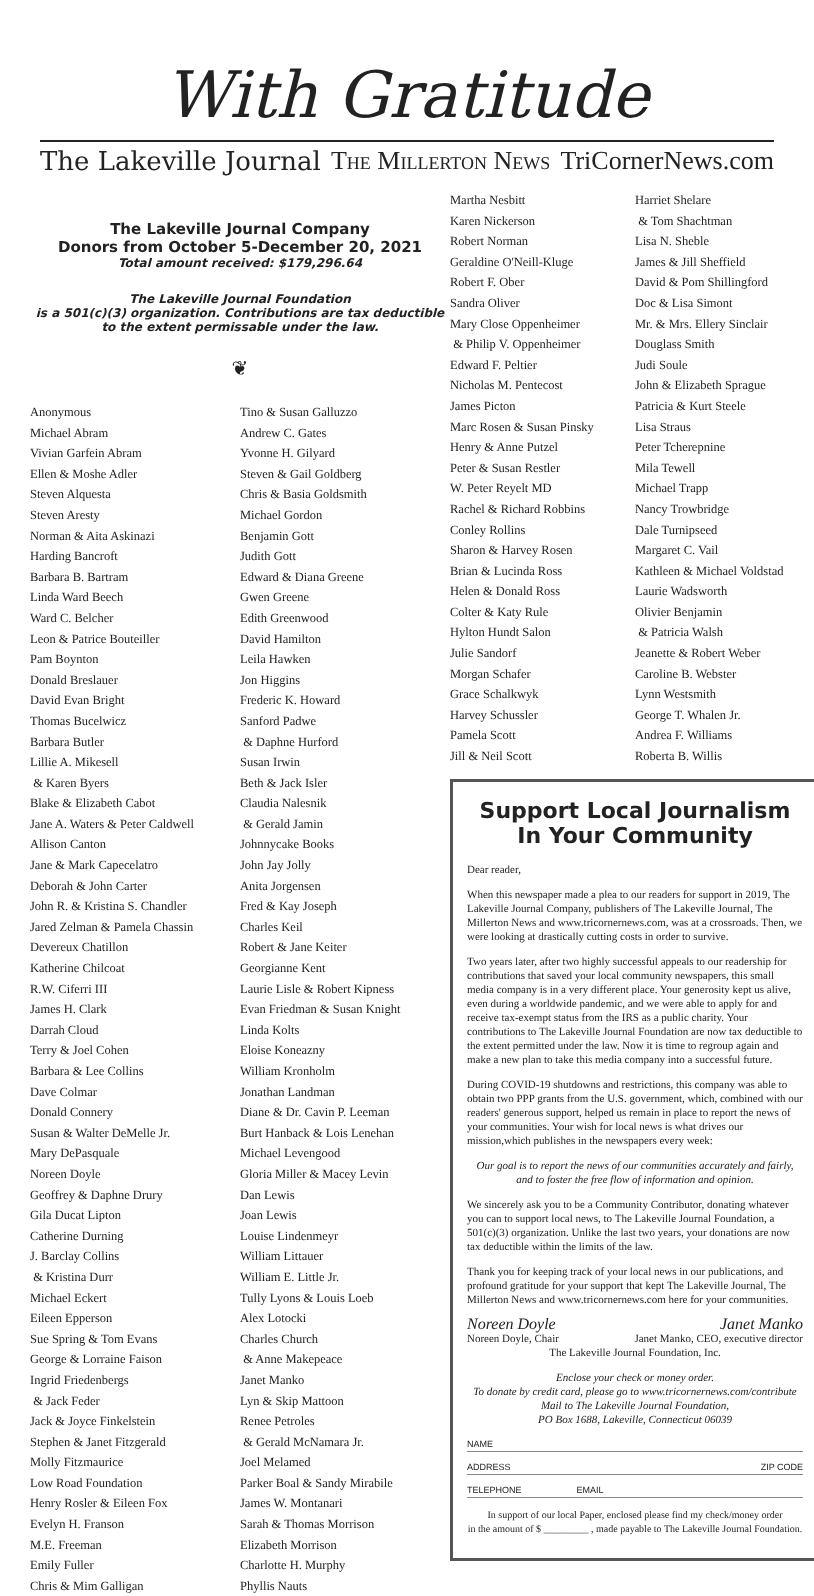With Gratitude
The Lakeville Journal The Millerton News TriCornerNews.com
The Lakeville Journal Company
Donors from October 5-December 20, 2021
Total amount received: $179,296.64
The Lakeville Journal Foundation
is a 501(c)(3) organization. Contributions are tax deductible to the extent permissable under the law.
❦
Anonymous
Michael Abram
Vivian Garfein Abram
Ellen & Moshe Adler
Steven Alquesta
Steven Aresty
Norman & Aita Askinazi
Harding Bancroft
Barbara B. Bartram
Linda Ward Beech
Ward C. Belcher
Leon & Patrice Bouteiller
Pam Boynton
Donald Breslauer
David Evan Bright
Thomas Bucelwicz
Barbara Butler
Lillie A. Mikesell
& Karen Byers
Blake & Elizabeth Cabot
Jane A. Waters & Peter Caldwell
Allison Canton
Jane & Mark Capecelatro
Deborah & John Carter
John R. & Kristina S. Chandler
Jared Zelman & Pamela Chassin
Devereux Chatillon
Katherine Chilcoat
R.W. Ciferri III
James H. Clark
Darrah Cloud
Terry & Joel Cohen
Barbara & Lee Collins
Dave Colmar
Donald Connery
Susan & Walter DeMelle Jr.
Mary DePasquale
Noreen Doyle
Geoffrey & Daphne Drury
Gila Ducat Lipton
Catherine Durning
J. Barclay Collins
& Kristina Durr
Michael Eckert
Eileen Epperson
Sue Spring & Tom Evans
George & Lorraine Faison
Ingrid Friedenbergs
& Jack Feder
Jack & Joyce Finkelstein
Stephen & Janet Fitzgerald
Molly Fitzmaurice
Low Road Foundation
Henry Rosler & Eileen Fox
Evelyn H. Franson
M.E. Freeman
Emily Fuller
Chris & Mim Galligan
Tino & Susan Galluzzo
Andrew C. Gates
Yvonne H. Gilyard
Steven & Gail Goldberg
Chris & Basia Goldsmith
Michael Gordon
Benjamin Gott
Judith Gott
Edward & Diana Greene
Gwen Greene
Edith Greenwood
David Hamilton
Leila Hawken
Jon Higgins
Frederic K. Howard
Sanford Padwe
& Daphne Hurford
Susan Irwin
Beth & Jack Isler
Claudia Nalesnik
& Gerald Jamin
Johnnycake Books
John Jay Jolly
Anita Jorgensen
Fred & Kay Joseph
Charles Keil
Robert & Jane Keiter
Georgianne Kent
Laurie Lisle & Robert Kipness
Evan Friedman & Susan Knight
Linda Kolts
Eloise Koneazny
William Kronholm
Jonathan Landman
Diane & Dr. Cavin P. Leeman
Burt Hanback & Lois Lenehan
Michael Levengood
Gloria Miller & Macey Levin
Dan Lewis
Joan Lewis
Louise Lindenmeyr
William Littauer
William E. Little Jr.
Tully Lyons & Louis Loeb
Alex Lotocki
Charles Church
& Anne Makepeace
Janet Manko
Lyn & Skip Mattoon
Renee Petroles
& Gerald McNamara Jr.
Joel Melamed
Parker Boal & Sandy Mirabile
James W. Montanari
Sarah & Thomas Morrison
Elizabeth Morrison
Charlotte H. Murphy
Phyllis Nauts
Martha Nesbitt
Karen Nickerson
Robert Norman
Geraldine O'Neill-Kluge
Robert F. Ober
Sandra Oliver
Mary Close Oppenheimer
& Philip V. Oppenheimer
Edward F. Peltier
Nicholas M. Pentecost
James Picton
Marc Rosen & Susan Pinsky
Henry & Anne Putzel
Peter & Susan Restler
W. Peter Reyelt MD
Rachel & Richard Robbins
Conley Rollins
Sharon & Harvey Rosen
Brian & Lucinda Ross
Helen & Donald Ross
Colter & Katy Rule
Hylton Hundt Salon
Julie Sandorf
Morgan Schafer
Grace Schalkwyk
Harvey Schussler
Pamela Scott
Jill & Neil Scott
Harriet Shelare
& Tom Shachtman
Lisa N. Sheble
James & Jill Sheffield
David & Pom Shillingford
Doc & Lisa Simont
Mr. & Mrs. Ellery Sinclair
Douglass Smith
Judi Soule
John & Elizabeth Sprague
Patricia & Kurt Steele
Lisa Straus
Peter Tcherepnine
Mila Tewell
Michael Trapp
Nancy Trowbridge
Dale Turnipseed
Margaret C. Vail
Kathleen & Michael Voldstad
Laurie Wadsworth
Olivier Benjamin
& Patricia Walsh
Jeanette & Robert Weber
Caroline B. Webster
Lynn Westsmith
George T. Whalen Jr.
Andrea F. Williams
Roberta B. Willis
Support Local Journalism
In Your Community
Dear reader,
When this newspaper made a plea to our readers for support in 2019, The Lakeville Journal Company, publishers of The Lakeville Journal, The Millerton News and www.tricornernews.com, was at a crossroads. Then, we were looking at drastically cutting costs in order to survive.
Two years later, after two highly successful appeals to our readership for contributions that saved your local community newspapers, this small media company is in a very different place. Your generosity kept us alive, even during a worldwide pandemic, and we were able to apply for and receive tax-exempt status from the IRS as a public charity. Your contributions to The Lakeville Journal Foundation are now tax deductible to the extent permitted under the law. Now it is time to regroup again and make a new plan to take this media company into a successful future.
During COVID-19 shutdowns and restrictions, this company was able to obtain two PPP grants from the U.S. government, which, combined with our readers' generous support, helped us remain in place to report the news of your communities. Your wish for local news is what drives our mission,which publishes in the newspapers every week:
Our goal is to report the news of our communities accurately and fairly, and to foster the free flow of information and opinion.
We sincerely ask you to be a Community Contributor, donating whatever you can to support local news, to The Lakeville Journal Foundation, a 501(c)(3) organization. Unlike the last two years, your donations are now tax deductible within the limits of the law.
Thank you for keeping track of your local news in our publications, and profound gratitude for your support that kept The Lakeville Journal, The Millerton News and www.tricornernews.com here for your communities.
Noreen Doyle Janet Manko
Noreen Doyle, Chair Janet Manko, CEO, executive director
The Lakeville Journal Foundation, Inc.
Enclose your check or money order.
To donate by credit card, please go to www.tricornernews.com/contribute
Mail to The Lakeville Journal Foundation,
PO Box 1688, Lakeville, Connecticut 06039
NAME
ADDRESS ZIP CODE
TELEPHONE EMAIL
In support of our local Paper, enclosed please find my check/money order
in the amount of $ _________ , made payable to The Lakeville Journal Foundation.